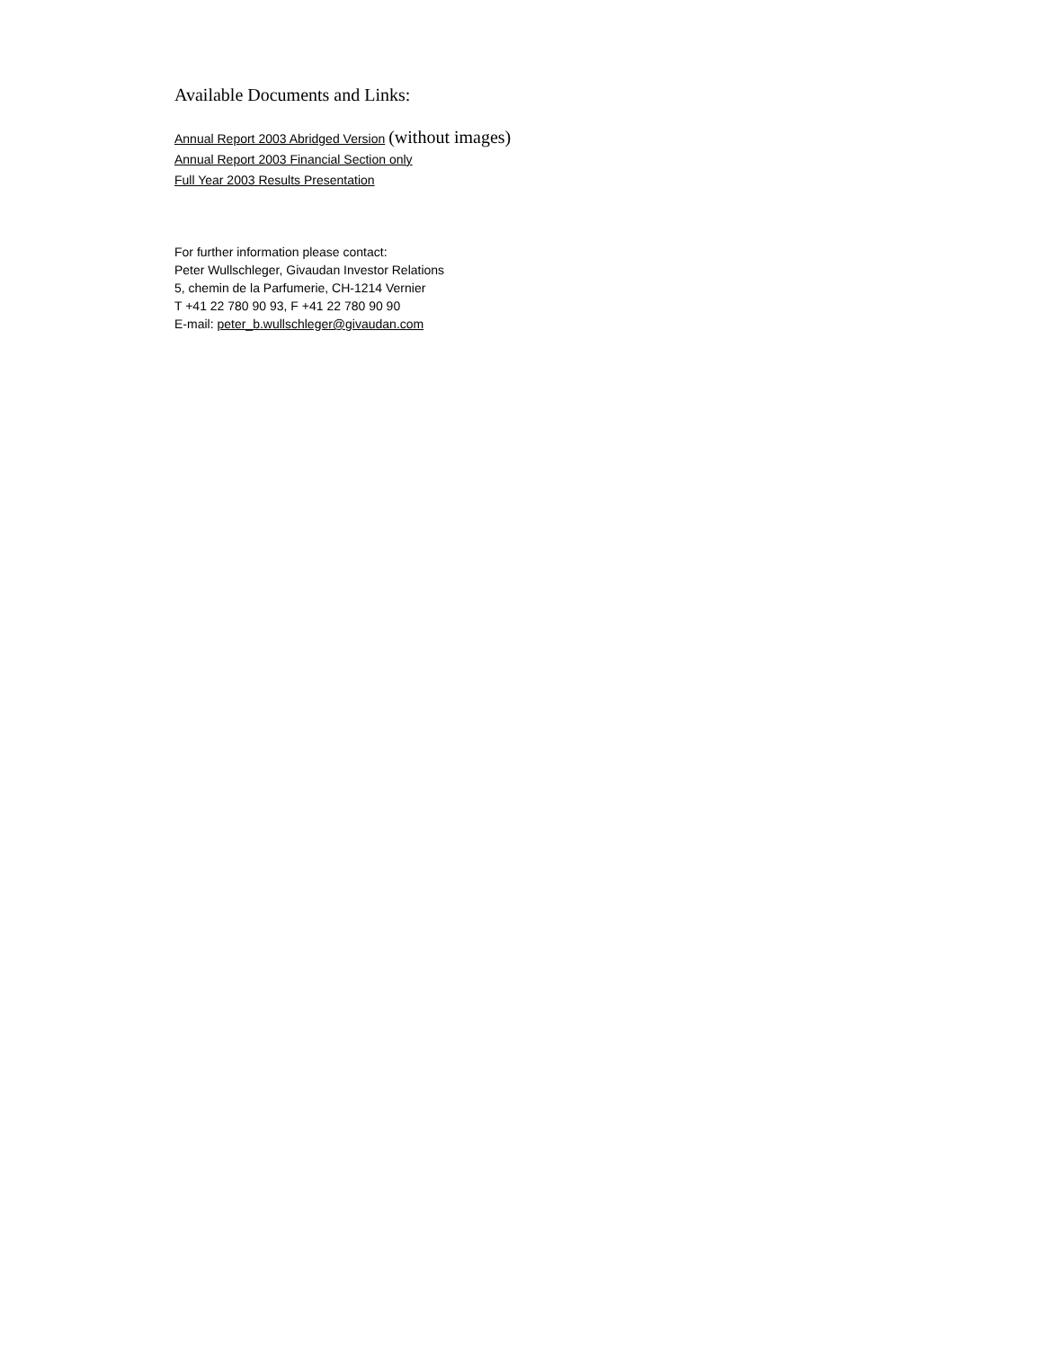Available Documents and Links:
Annual Report 2003 Abridged Version (without images)
Annual Report 2003 Financial Section only
Full Year 2003 Results Presentation
For further information please contact:
Peter Wullschleger, Givaudan Investor Relations
5, chemin de la Parfumerie, CH-1214 Vernier
T +41 22 780 90 93, F +41 22 780 90 90
E-mail: peter_b.wullschleger@givaudan.com